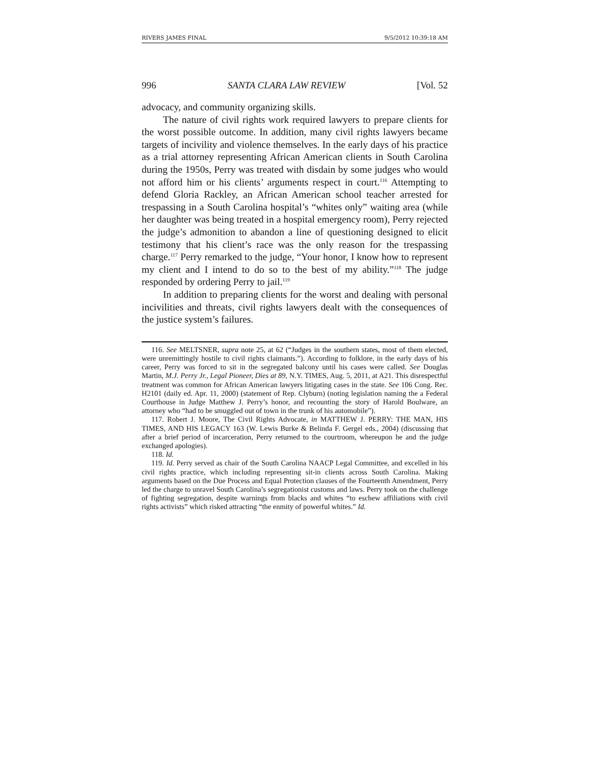RIVERS JAMES FINAL 9/5/2012 10:39:18 AM
996 SANTA CLARA LAW REVIEW [Vol. 52
advocacy, and community organizing skills.
The nature of civil rights work required lawyers to prepare clients for the worst possible outcome. In addition, many civil rights lawyers became targets of incivility and violence themselves. In the early days of his practice as a trial attorney representing African American clients in South Carolina during the 1950s, Perry was treated with disdain by some judges who would not afford him or his clients’ arguments respect in court.<sup>116</sup> Attempting to defend Gloria Rackley, an African American school teacher arrested for trespassing in a South Carolina hospital’s “whites only” waiting area (while her daughter was being treated in a hospital emergency room), Perry rejected the judge’s admonition to abandon a line of questioning designed to elicit testimony that his client’s race was the only reason for the trespassing charge.<sup>117</sup> Perry remarked to the judge, “Your honor, I know how to represent my client and I intend to do so to the best of my ability.”<sup>118</sup> The judge responded by ordering Perry to jail.<sup>119</sup>
In addition to preparing clients for the worst and dealing with personal incivilities and threats, civil rights lawyers dealt with the consequences of the justice system’s failures.
116. See MELTSNER, supra note 25, at 62 (“Judges in the southern states, most of them elected, were unremittingly hostile to civil rights claimants.”). According to folklore, in the early days of his career, Perry was forced to sit in the segregated balcony until his cases were called. See Douglas Martin, M.J. Perry Jr., Legal Pioneer, Dies at 89, N.Y. TIMES, Aug. 5, 2011, at A21. This disrespectful treatment was common for African American lawyers litigating cases in the state. See 106 Cong. Rec. H2101 (daily ed. Apr. 11, 2000) (statement of Rep. Clyburn) (noting legislation naming the a Federal Courthouse in Judge Matthew J. Perry’s honor, and recounting the story of Harold Boulware, an attorney who “had to be smuggled out of town in the trunk of his automobile”).
117. Robert J. Moore, The Civil Rights Advocate, in MATTHEW J. PERRY: THE MAN, HIS TIMES, AND HIS LEGACY 163 (W. Lewis Burke & Belinda F. Gergel eds., 2004) (discussing that after a brief period of incarceration, Perry returned to the courtroom, whereupon he and the judge exchanged apologies).
118. Id.
119. Id. Perry served as chair of the South Carolina NAACP Legal Committee, and excelled in his civil rights practice, which including representing sit-in clients across South Carolina. Making arguments based on the Due Process and Equal Protection clauses of the Fourteenth Amendment, Perry led the charge to unravel South Carolina’s segregationist customs and laws. Perry took on the challenge of fighting segregation, despite warnings from blacks and whites “to eschew affiliations with civil rights activists” which risked attracting “the enmity of powerful whites.” Id.